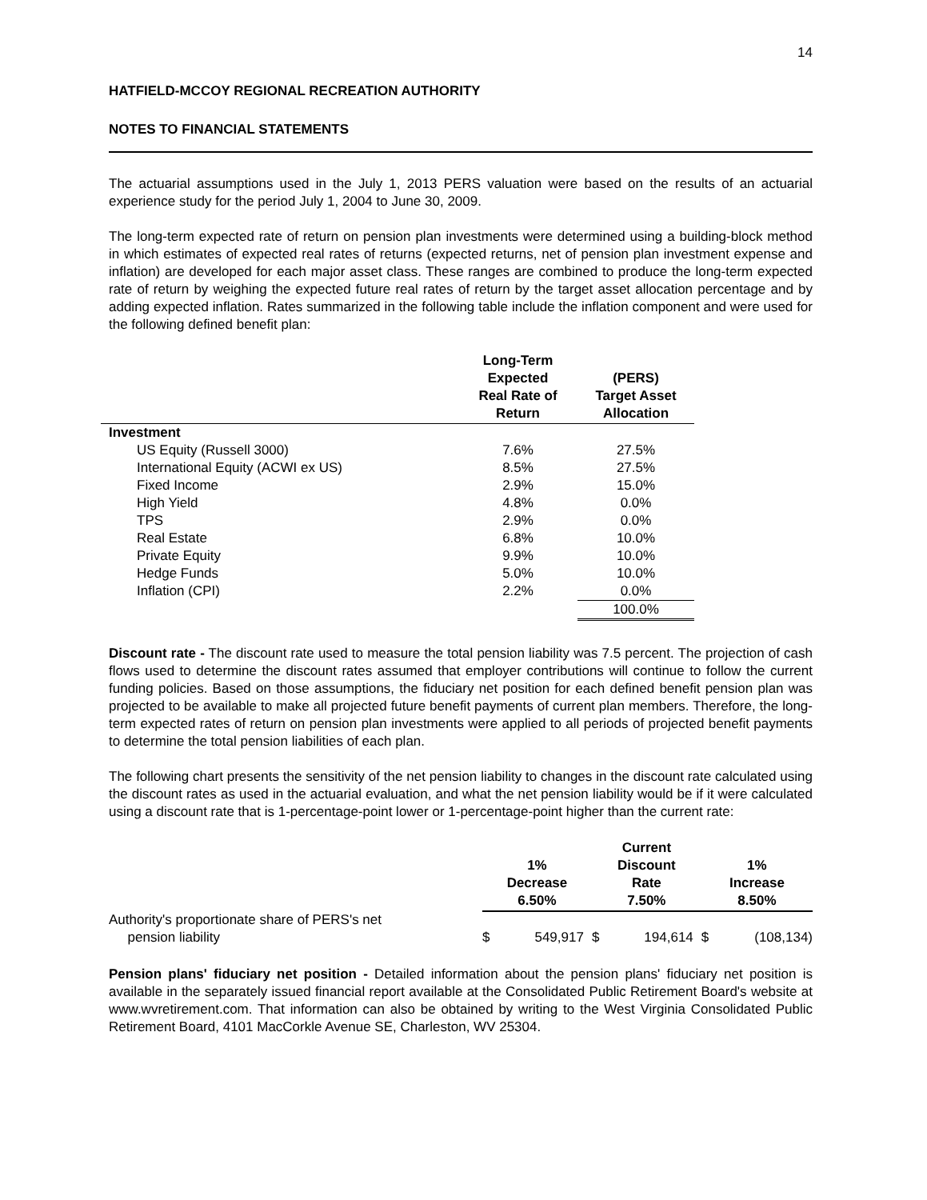14
HATFIELD-MCCOY REGIONAL RECREATION AUTHORITY
NOTES TO FINANCIAL STATEMENTS
The actuarial assumptions used in the July 1, 2013 PERS valuation were based on the results of an actuarial experience study for the period July 1, 2004 to June 30, 2009.
The long-term expected rate of return on pension plan investments were determined using a building-block method in which estimates of expected real rates of returns (expected returns, net of pension plan investment expense and inflation) are developed for each major asset class. These ranges are combined to produce the long-term expected rate of return by weighing the expected future real rates of return by the target asset allocation percentage and by adding expected inflation. Rates summarized in the following table include the inflation component and were used for the following defined benefit plan:
| | Long-Term Expected Real Rate of Return | (PERS) Target Asset Allocation |
| --- | --- | --- |
| Investment | | |
| US Equity (Russell 3000) | 7.6% | 27.5% |
| International Equity (ACWI ex US) | 8.5% | 27.5% |
| Fixed Income | 2.9% | 15.0% |
| High Yield | 4.8% | 0.0% |
| TPS | 2.9% | 0.0% |
| Real Estate | 6.8% | 10.0% |
| Private Equity | 9.9% | 10.0% |
| Hedge Funds | 5.0% | 10.0% |
| Inflation (CPI) | 2.2% | 0.0% |
| | | 100.0% |
Discount rate - The discount rate used to measure the total pension liability was 7.5 percent. The projection of cash flows used to determine the discount rates assumed that employer contributions will continue to follow the current funding policies. Based on those assumptions, the fiduciary net position for each defined benefit pension plan was projected to be available to make all projected future benefit payments of current plan members. Therefore, the long-term expected rates of return on pension plan investments were applied to all periods of projected benefit payments to determine the total pension liabilities of each plan.
The following chart presents the sensitivity of the net pension liability to changes in the discount rate calculated using the discount rates as used in the actuarial evaluation, and what the net pension liability would be if it were calculated using a discount rate that is 1-percentage-point lower or 1-percentage-point higher than the current rate:
| | 1% Decrease 6.50% | | Current Discount Rate 7.50% | | 1% Increase 8.50% | |
| --- | --- | --- | --- | --- | --- | --- |
| Authority's proportionate share of PERS's net pension liability | $ | 549,917 | $ | 194,614 | $ | (108,134) |
Pension plans' fiduciary net position - Detailed information about the pension plans' fiduciary net position is available in the separately issued financial report available at the Consolidated Public Retirement Board's website at www.wvretirement.com. That information can also be obtained by writing to the West Virginia Consolidated Public Retirement Board, 4101 MacCorkle Avenue SE, Charleston, WV 25304.